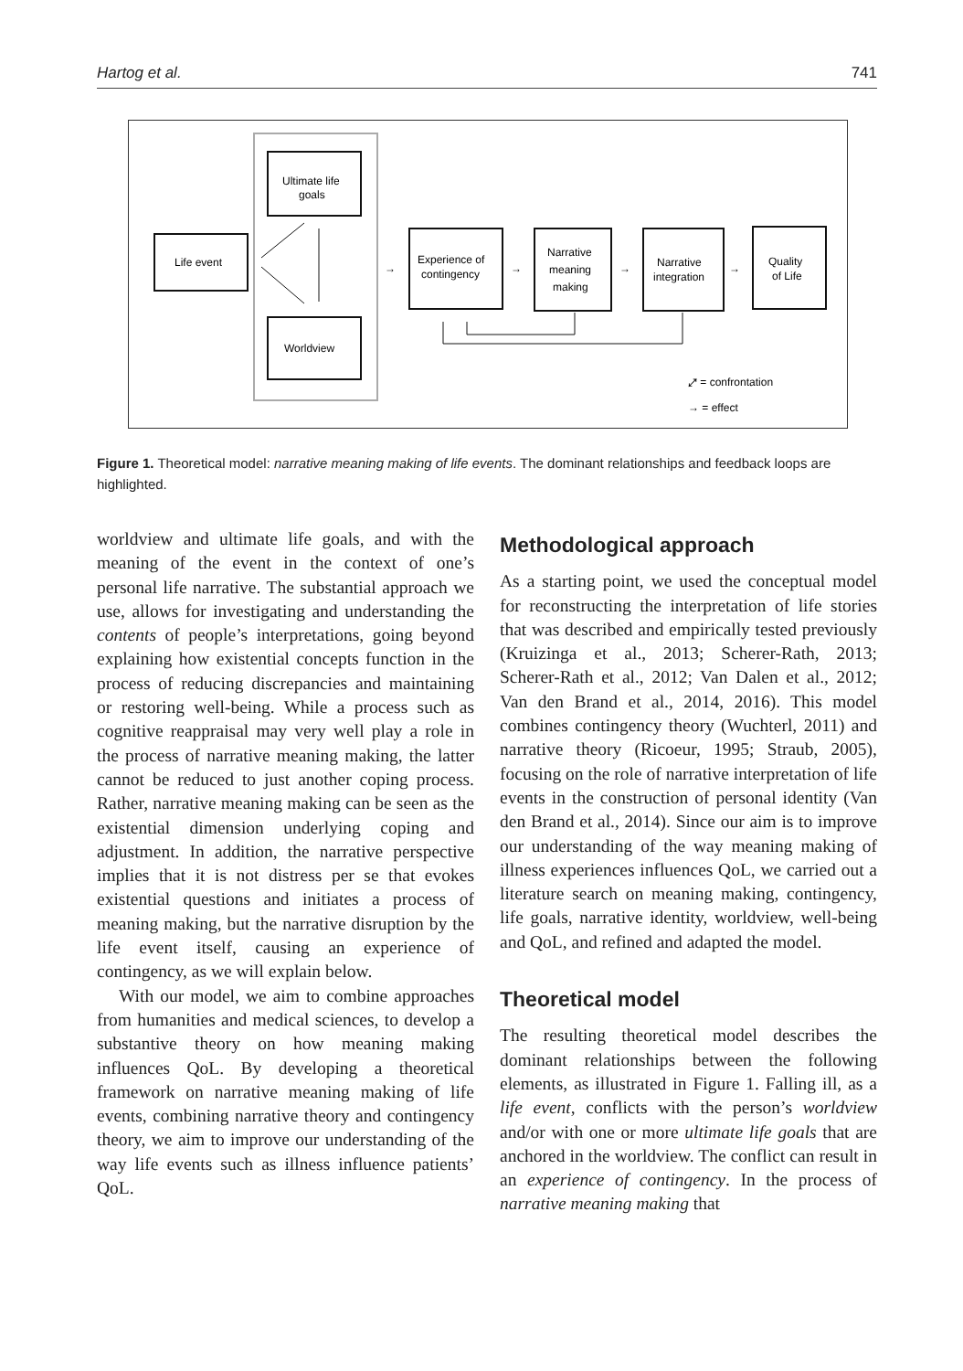Hartog et al. 741
Life event
Ultimate life
goals
Worldview
Experience of
contingency
Narrative
meaning
making
Narrative
integration
Quality
of Life
→
→
→
→
⤢ = confrontation
→ = effect
Figure 1. Theoretical model: narrative meaning making of life events. The dominant relationships and feedback loops are highlighted.
worldview and ultimate life goals, and with the meaning of the event in the context of one’s personal life narrative. The substantial approach we use, allows for investigating and understanding the contents of people’s interpretations, going beyond explaining how existential concepts function in the process of reducing discrepancies and maintaining or restoring well-being. While a process such as cognitive reappraisal may very well play a role in the process of narrative meaning making, the latter cannot be reduced to just another coping process. Rather, narrative meaning making can be seen as the existential dimension underlying coping and adjustment. In addition, the narrative perspective implies that it is not distress per se that evokes existential questions and initiates a process of meaning making, but the narrative disruption by the life event itself, causing an experience of contingency, as we will explain below.
With our model, we aim to combine approaches from humanities and medical sciences, to develop a substantive theory on how meaning making influences QoL. By developing a theoretical framework on narrative meaning making of life events, combining narrative theory and contingency theory, we aim to improve our understanding of the way life events such as illness influence patients’ QoL.
Methodological approach
As a starting point, we used the conceptual model for reconstructing the interpretation of life stories that was described and empirically tested previously (Kruizinga et al., 2013; Scherer-Rath, 2013; Scherer-Rath et al., 2012; Van Dalen et al., 2012; Van den Brand et al., 2014, 2016). This model combines contingency theory (Wuchterl, 2011) and narrative theory (Ricoeur, 1995; Straub, 2005), focusing on the role of narrative interpretation of life events in the construction of personal identity (Van den Brand et al., 2014). Since our aim is to improve our understanding of the way meaning making of illness experiences influences QoL, we carried out a literature search on meaning making, contingency, life goals, narrative identity, worldview, well-being and QoL, and refined and adapted the model.
Theoretical model
The resulting theoretical model describes the dominant relationships between the following elements, as illustrated in Figure 1. Falling ill, as a life event, conflicts with the person’s worldview and/or with one or more ultimate life goals that are anchored in the worldview. The conflict can result in an experience of contingency. In the process of narrative meaning making that